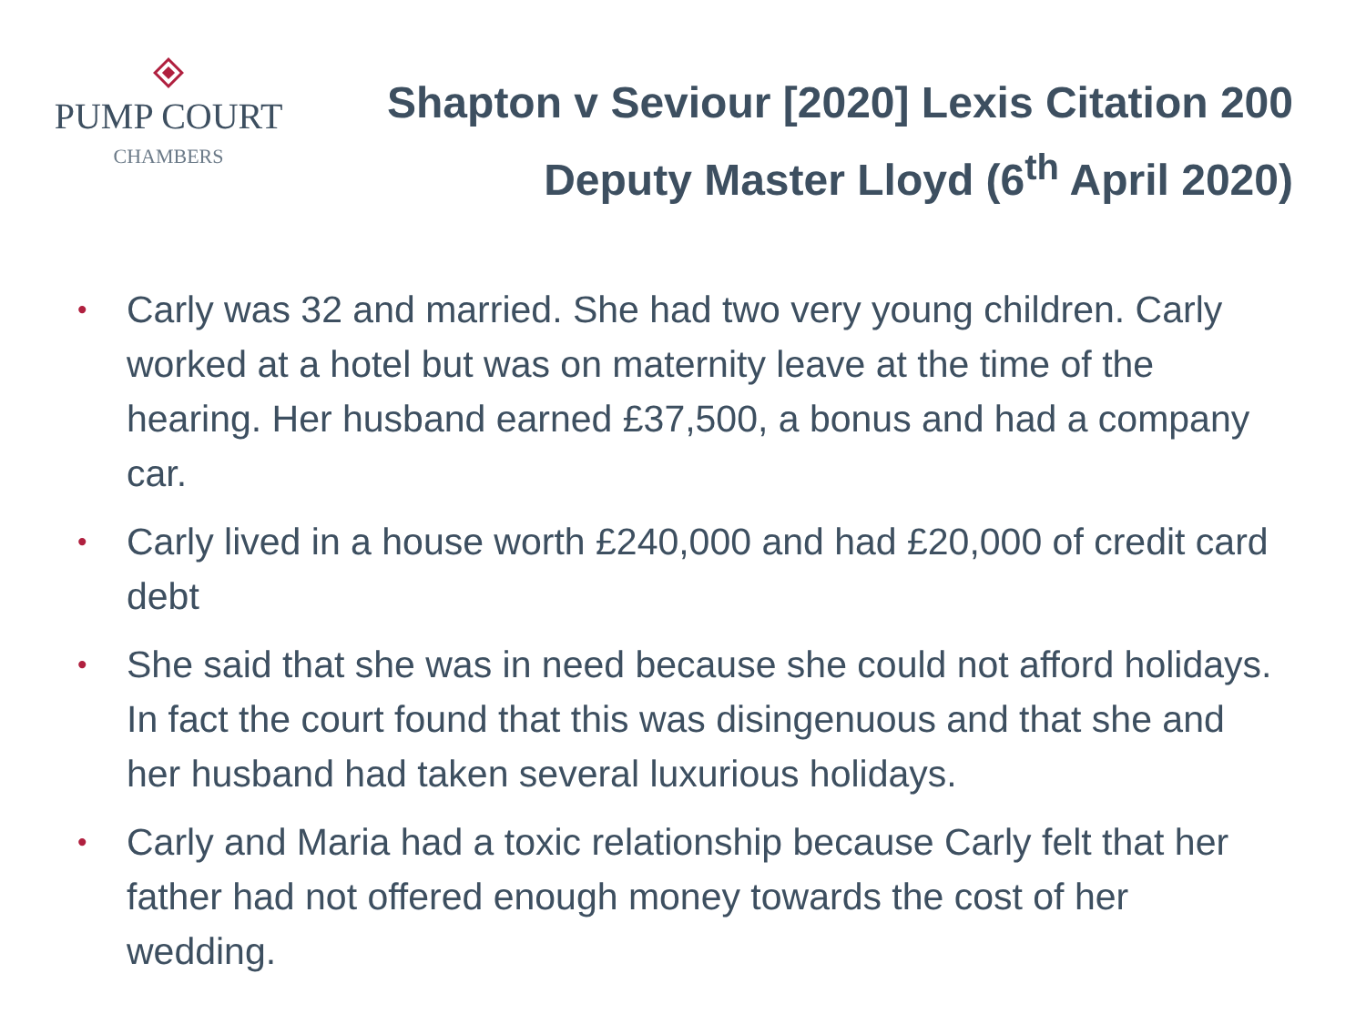PUMP COURT
CHAMBERS
Shapton v Seviour [2020] Lexis Citation 200
Deputy Master Lloyd (6<sup>th</sup> April 2020)
• Carly was 32 and married. She had two very young children. Carly worked at a hotel but was on maternity leave at the time of the hearing. Her husband earned £37,500, a bonus and had a company car.
• Carly lived in a house worth £240,000 and had £20,000 of credit card debt
• She said that she was in need because she could not afford holidays. In fact the court found that this was disingenuous and that she and her husband had taken several luxurious holidays.
• Carly and Maria had a toxic relationship because Carly felt that her father had not offered enough money towards the cost of her wedding.